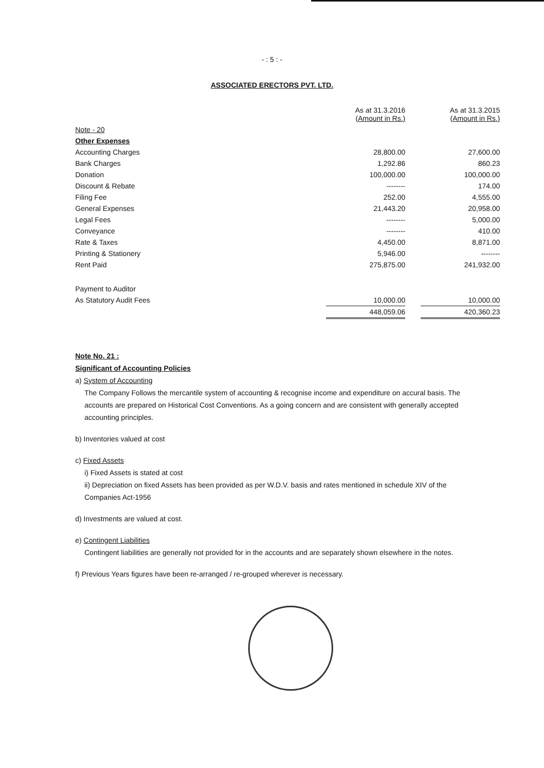- : 5 : -
ASSOCIATED ERECTORS PVT. LTD.
| | As at 31.3.2016 (Amount in Rs.) | | As at 31.3.2015 (Amount in Rs.) |
| --- | --- | --- | --- |
| Note - 20 | | | |
| Other Expenses | | | |
| Accounting Charges | 28,800.00 | | 27,600.00 |
| Bank Charges | 1,292.86 | | 860.23 |
| Donation | 100,000.00 | | 100,000.00 |
| Discount & Rebate | -------- | | 174.00 |
| Filing Fee | 252.00 | | 4,555.00 |
| General Expenses | 21,443.20 | | 20,958.00 |
| Legal Fees | -------- | | 5,000.00 |
| Conveyance | -------- | | 410.00 |
| Rate & Taxes | 4,450.00 | | 8,871.00 |
| Printing & Stationery | 5,946.00 | | -------- |
| Rent Paid | 275,875.00 | | 241,932.00 |
| Payment to Auditor | | | |
| As Statutory Audit Fees | 10,000.00 | | 10,000.00 |
| | 448,059.06 | | 420,360.23 |
Note No. 21 :
Significant of Accounting Policies
a) System of Accounting
The Company Follows the mercantile system of accounting & recognise income and expenditure on accural basis. The accounts are prepared on Historical Cost Conventions. As a going concern and are consistent with generally accepted accounting principles.
b) Inventories valued at cost
c) Fixed Assets
i) Fixed Assets is stated at cost
ii) Depreciation on fixed Assets has been provided as per W.D.V. basis and rates mentioned in schedule XIV of the Companies Act-1956
d) Investments are valued at cost.
e) Contingent Liabilities
Contingent liabilities are generally not provided for in the accounts and are separately shown elsewhere in the notes.
f) Previous Years figures have been re-arranged / re-grouped wherever is necessary.